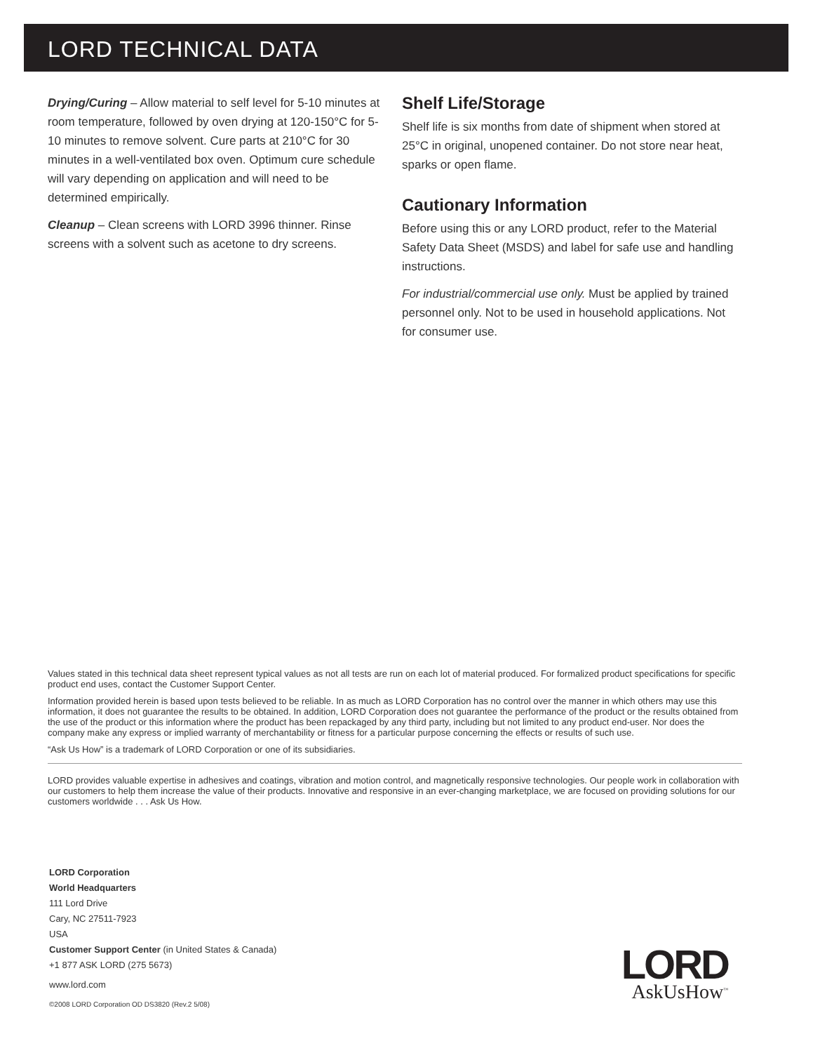LORD TECHNICAL DATA
Drying/Curing – Allow material to self level for 5-10 minutes at room temperature, followed by oven drying at 120-150°C for 5-10 minutes to remove solvent. Cure parts at 210°C for 30 minutes in a well-ventilated box oven. Optimum cure schedule will vary depending on application and will need to be determined empirically.
Cleanup – Clean screens with LORD 3996 thinner. Rinse screens with a solvent such as acetone to dry screens.
Shelf Life/Storage
Shelf life is six months from date of shipment when stored at 25°C in original, unopened container. Do not store near heat, sparks or open flame.
Cautionary Information
Before using this or any LORD product, refer to the Material Safety Data Sheet (MSDS) and label for safe use and handling instructions.
For industrial/commercial use only. Must be applied by trained personnel only. Not to be used in household applications. Not for consumer use.
Values stated in this technical data sheet represent typical values as not all tests are run on each lot of material produced. For formalized product specifications for specific product end uses, contact the Customer Support Center.
Information provided herein is based upon tests believed to be reliable. In as much as LORD Corporation has no control over the manner in which others may use this information, it does not guarantee the results to be obtained. In addition, LORD Corporation does not guarantee the performance of the product or the results obtained from the use of the product or this information where the product has been repackaged by any third party, including but not limited to any product end-user. Nor does the company make any express or implied warranty of merchantability or fitness for a particular purpose concerning the effects or results of such use.
“Ask Us How” is a trademark of LORD Corporation or one of its subsidiaries.
LORD provides valuable expertise in adhesives and coatings, vibration and motion control, and magnetically responsive technologies. Our people work in collaboration with our customers to help them increase the value of their products. Innovative and responsive in an ever-changing marketplace, we are focused on providing solutions for our customers worldwide . . . Ask Us How.
LORD Corporation
World Headquarters
111 Lord Drive
Cary, NC 27511-7923
USA
Customer Support Center (in United States & Canada)
+1 877 ASK LORD (275 5673)
www.lord.com
©2008 LORD Corporation OD DS3820 (Rev.2 5/08)
LORD
AskUsHow<sup>™</sup>